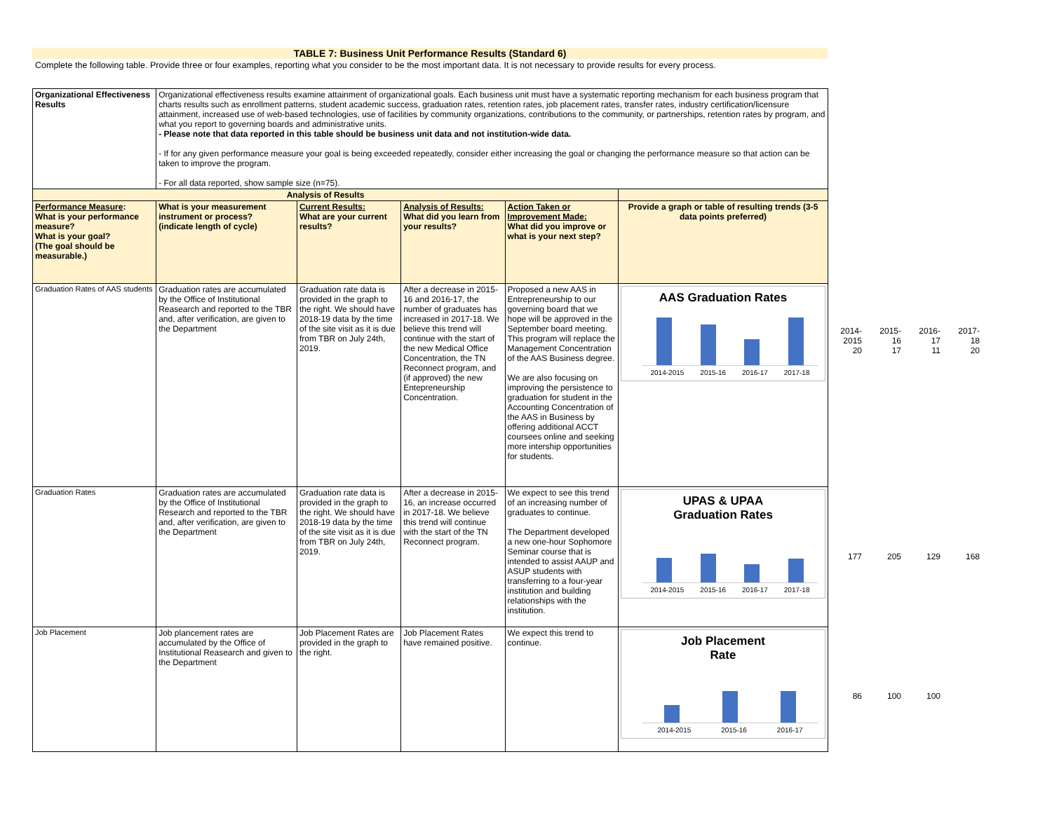TABLE 7: Business Unit Performance Results (Standard 6)
Complete the following table. Provide three or four examples, reporting what you consider to be the most important data. It is not necessary to provide results for every process.
| Organizational Effectiveness Results | Organizational effectiveness results examine attainment of organizational goals. Each business unit must have a systematic reporting mechanism for each business program that charts results such as enrollment patterns, student academic success, graduation rates, retention rates, job placement rates, transfer rates, industry certification/licensure attainment, increased use of web-based technologies, use of facilities by community organizations, contributions to the community, or partnerships, retention rates by program, and what you report to governing boards and administrative units. - Please note that data reported in this table should be business unit data and not institution-wide data. - If for any given performance measure your goal is being exceeded repeatedly, consider either increasing the goal or changing the performance measure so that action can be taken to improve the program. - For all data reported, show sample size (n=75). | | | | |
| Analysis of Results | | | | | |
| Performance Measure : What is your performance measure? What is your goal? (The goal should be measurable.) | What is your measurement instrument or process? (indicate length of cycle) | Current Results: What are your current results? | Analysis of Results: What did you learn from your results? | Action Taken or Improvement Made: What did you improve or what is your next step? | Provide a graph or table of resulting trends (3-5 data points preferred) |
| Graduation Rates of AAS students | Graduation rates are accumulated by the Office of Institutional Reasearch and reported to the TBR and, after verification, are given to the Department | Graduation rate data is provided in the graph to the right. We should have 2018-19 data by the time of the site visit as it is due from TBR on July 24th, 2019. | After a decrease in 2015-16 and 2016-17, the number of graduates has increased in 2017-18. We believe this trend will continue with the start of the new Medical Office Concentration, the TN Reconnect program, and (if approved) the new Entepreneurship Concentration. | Proposed a new AAS in Entrepreneurship to our governing board that we hope will be approved in the September board meeting. This program will replace the Management Concentration of the AAS Business degree. We are also focusing on improving the persistence to graduation for student in the Accounting Concentration of the AAS in Business by offering additional ACCT coursees online and seeking more intership opportunities for students. | AAS Graduation Rates 2014-2015 2015-16 2016-17 2017-18 |
| Graduation Rates | Graduation rates are accumulated by the Office of Institutional Research and reported to the TBR and, after verification, are given to the Department | Graduation rate data is provided in the graph to the right. We should have 2018-19 data by the time of the site visit as it is due from TBR on July 24th, 2019. | After a decrease in 2015-16, an increase occurred in 2017-18. We believe this trend will continue with the start of the TN Reconnect program. | We expect to see this trend of an increasing number of graduates to continue. The Department developed a new one-hour Sophomore Seminar course that is intended to assist AAUP and ASUP students with transferring to a four-year institution and building relationships with the institution. | UPAS & UPAA Graduation Rates 2014-2015 2015-16 2016-17 2017-18 |
| Job Placement | Job plancement rates are accumulated by the Office of Institutional Reasearch and given to the Department | Job Placement Rates are provided in the graph to the right. | Job Placement Rates have remained positive. | We expect this trend to continue. | Job Placement Rate 2014-2015 2015-16 2016-17 |
| 2014-2015 | 2015-16 | 2016-17 | 2017-18 |
| 20 | 17 | 11 | 20 |
| 177 | 205 | 129 | 168 |
| 86 | 100 | 100 | |